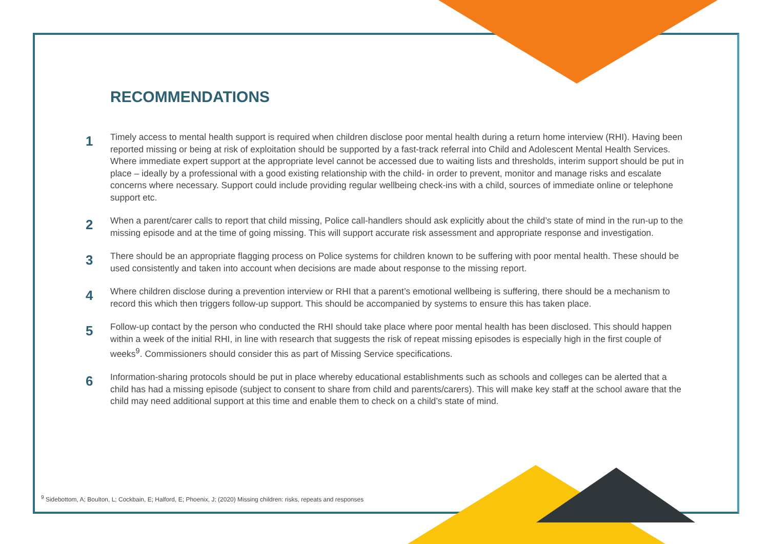RECOMMENDATIONS
1
Timely access to mental health support is required when children disclose poor mental health during a return home interview (RHI). Having been reported missing or being at risk of exploitation should be supported by a fast-track referral into Child and Adolescent Mental Health Services. Where immediate expert support at the appropriate level cannot be accessed due to waiting lists and thresholds, interim support should be put in place – ideally by a professional with a good existing relationship with the child- in order to prevent, monitor and manage risks and escalate concerns where necessary. Support could include providing regular wellbeing check-ins with a child, sources of immediate online or telephone support etc.
2
When a parent/carer calls to report that child missing, Police call-handlers should ask explicitly about the child’s state of mind in the run-up to the missing episode and at the time of going missing. This will support accurate risk assessment and appropriate response and investigation.
3
There should be an appropriate flagging process on Police systems for children known to be suffering with poor mental health. These should be used consistently and taken into account when decisions are made about response to the missing report.
4
Where children disclose during a prevention interview or RHI that a parent’s emotional wellbeing is suffering, there should be a mechanism to record this which then triggers follow-up support. This should be accompanied by systems to ensure this has taken place.
5
Follow-up contact by the person who conducted the RHI should take place where poor mental health has been disclosed. This should happen within a week of the initial RHI, in line with research that suggests the risk of repeat missing episodes is especially high in the first couple of weeks<sup>9</sup>. Commissioners should consider this as part of Missing Service specifications.
6
Information-sharing protocols should be put in place whereby educational establishments such as schools and colleges can be alerted that a child has had a missing episode (subject to consent to share from child and parents/carers). This will make key staff at the school aware that the child may need additional support at this time and enable them to check on a child’s state of mind.
<sup>9</sup> Sidebottom, A; Boulton, L; Cockbain, E; Halford, E; Phoenix, J; (2020) Missing children: risks, repeats and responses